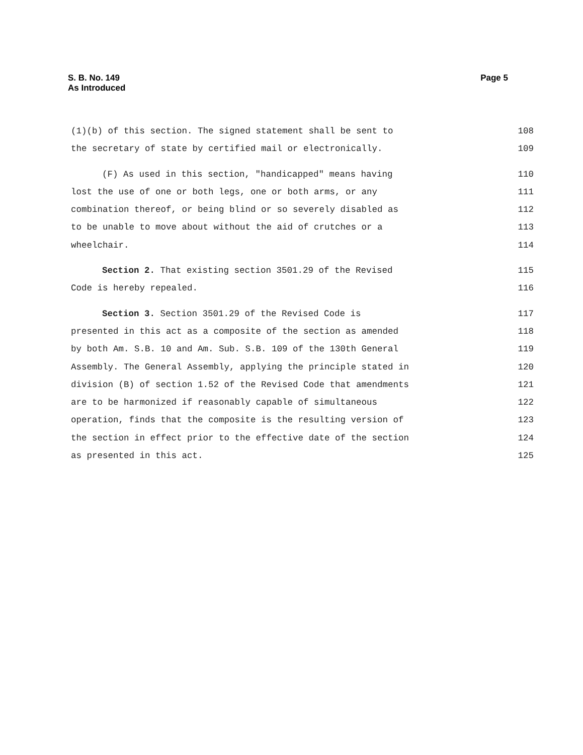S. B. No. 149
As Introduced
Page 5
(1)(b) of this section. The signed statement shall be sent to 108
the secretary of state by certified mail or electronically. 109
(F) As used in this section, "handicapped" means having 110
lost the use of one or both legs, one or both arms, or any 111
combination thereof, or being blind or so severely disabled as 112
to be unable to move about without the aid of crutches or a 113
wheelchair. 114
Section 2. That existing section 3501.29 of the Revised 115
Code is hereby repealed. 116
Section 3. Section 3501.29 of the Revised Code is 117
presented in this act as a composite of the section as amended 118
by both Am. S.B. 10 and Am. Sub. S.B. 109 of the 130th General 119
Assembly. The General Assembly, applying the principle stated in 120
division (B) of section 1.52 of the Revised Code that amendments 121
are to be harmonized if reasonably capable of simultaneous 122
operation, finds that the composite is the resulting version of 123
the section in effect prior to the effective date of the section 124
as presented in this act. 125